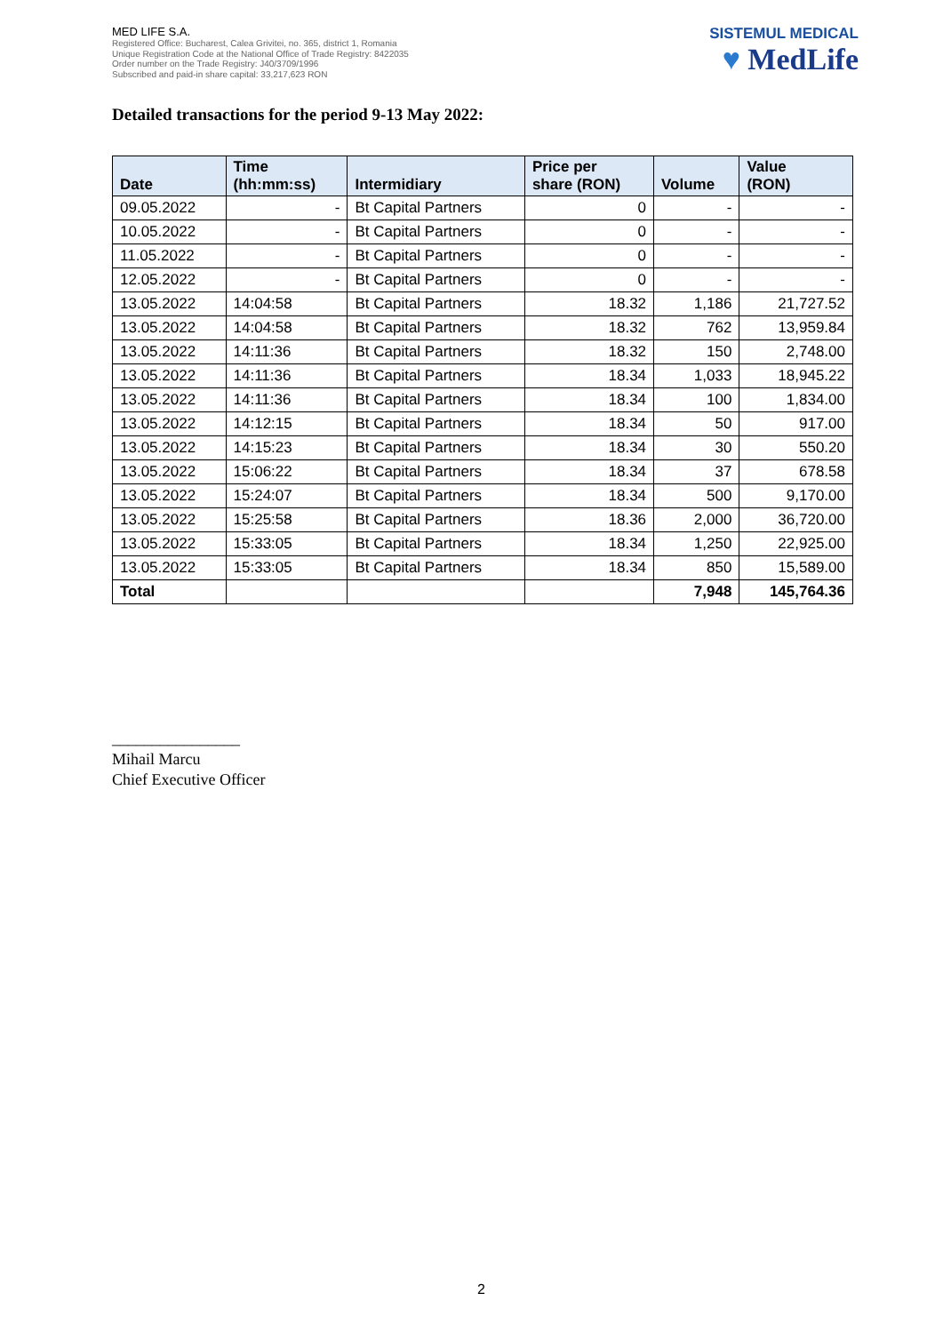MED LIFE S.A.
Registered Office: Bucharest, Calea Grivitei, no. 365, district 1, Romania
Unique Registration Code at the National Office of Trade Registry: 8422035
Order number on the Trade Registry: J40/3709/1996
Subscribed and paid-in share capital: 33,217,623 RON
SISTEMUL MEDICAL
♥ MedLife
Detailed transactions for the period 9-13 May 2022:
| Date | Time (hh:mm:ss) | Intermidiary | Price per share (RON) | Volume | Value (RON) |
| --- | --- | --- | --- | --- | --- |
| 09.05.2022 | - | Bt Capital Partners | 0 | - | - |
| 10.05.2022 | - | Bt Capital Partners | 0 | - | - |
| 11.05.2022 | - | Bt Capital Partners | 0 | - | - |
| 12.05.2022 | - | Bt Capital Partners | 0 | - | - |
| 13.05.2022 | 14:04:58 | Bt Capital Partners | 18.32 | 1,186 | 21,727.52 |
| 13.05.2022 | 14:04:58 | Bt Capital Partners | 18.32 | 762 | 13,959.84 |
| 13.05.2022 | 14:11:36 | Bt Capital Partners | 18.32 | 150 | 2,748.00 |
| 13.05.2022 | 14:11:36 | Bt Capital Partners | 18.34 | 1,033 | 18,945.22 |
| 13.05.2022 | 14:11:36 | Bt Capital Partners | 18.34 | 100 | 1,834.00 |
| 13.05.2022 | 14:12:15 | Bt Capital Partners | 18.34 | 50 | 917.00 |
| 13.05.2022 | 14:15:23 | Bt Capital Partners | 18.34 | 30 | 550.20 |
| 13.05.2022 | 15:06:22 | Bt Capital Partners | 18.34 | 37 | 678.58 |
| 13.05.2022 | 15:24:07 | Bt Capital Partners | 18.34 | 500 | 9,170.00 |
| 13.05.2022 | 15:25:58 | Bt Capital Partners | 18.36 | 2,000 | 36,720.00 |
| 13.05.2022 | 15:33:05 | Bt Capital Partners | 18.34 | 1,250 | 22,925.00 |
| 13.05.2022 | 15:33:05 | Bt Capital Partners | 18.34 | 850 | 15,589.00 |
| Total | | | | 7,948 | 145,764.36 |
________________
Mihail Marcu
Chief Executive Officer
2